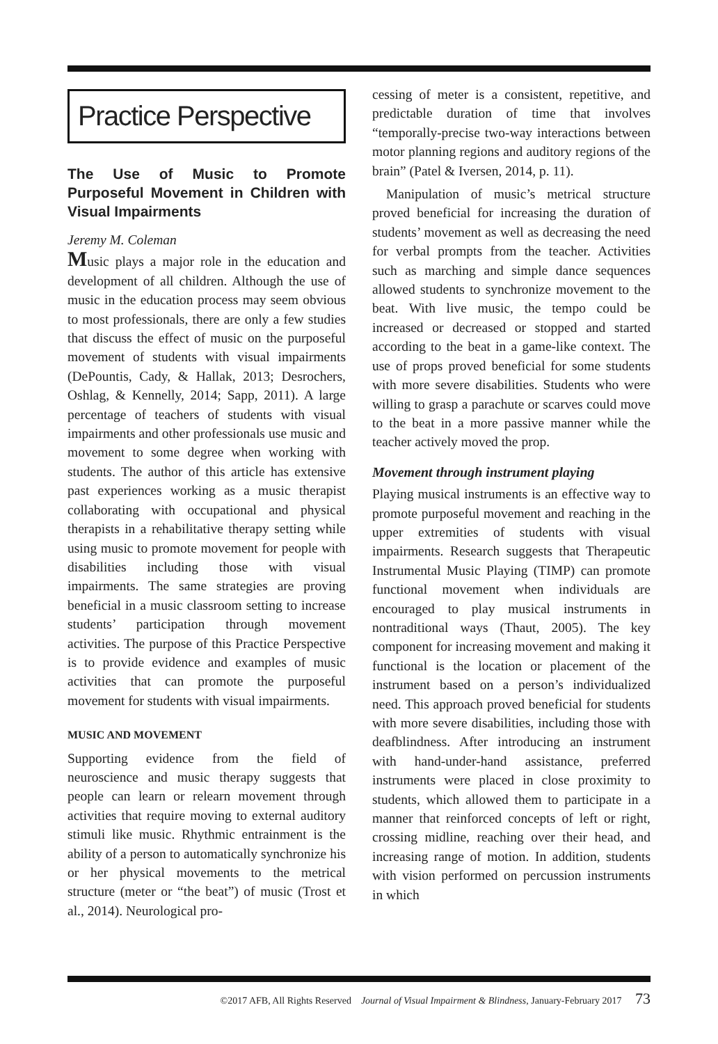Practice Perspective
The Use of Music to Promote Purposeful Movement in Children with Visual Impairments
Jeremy M. Coleman
Music plays a major role in the education and development of all children. Although the use of music in the education process may seem obvious to most professionals, there are only a few studies that discuss the effect of music on the purposeful movement of students with visual impairments (DePountis, Cady, & Hallak, 2013; Desrochers, Oshlag, & Kennelly, 2014; Sapp, 2011). A large percentage of teachers of students with visual impairments and other professionals use music and movement to some degree when working with students. The author of this article has extensive past experiences working as a music therapist collaborating with occupational and physical therapists in a rehabilitative therapy setting while using music to promote movement for people with disabilities including those with visual impairments. The same strategies are proving beneficial in a music classroom setting to increase students’ participation through movement activities. The purpose of this Practice Perspective is to provide evidence and examples of music activities that can promote the purposeful movement for students with visual impairments.
MUSIC AND MOVEMENT
Supporting evidence from the field of neuroscience and music therapy suggests that people can learn or relearn movement through activities that require moving to external auditory stimuli like music. Rhythmic entrainment is the ability of a person to automatically synchronize his or her physical movements to the metrical structure (meter or “the beat”) of music (Trost et al., 2014). Neurological pro-
cessing of meter is a consistent, repetitive, and predictable duration of time that involves “temporally-precise two-way interactions between motor planning regions and auditory regions of the brain” (Patel & Iversen, 2014, p. 11).
Manipulation of music’s metrical structure proved beneficial for increasing the duration of students’ movement as well as decreasing the need for verbal prompts from the teacher. Activities such as marching and simple dance sequences allowed students to synchronize movement to the beat. With live music, the tempo could be increased or decreased or stopped and started according to the beat in a game-like context. The use of props proved beneficial for some students with more severe disabilities. Students who were willing to grasp a parachute or scarves could move to the beat in a more passive manner while the teacher actively moved the prop.
Movement through instrument playing
Playing musical instruments is an effective way to promote purposeful movement and reaching in the upper extremities of students with visual impairments. Research suggests that Therapeutic Instrumental Music Playing (TIMP) can promote functional movement when individuals are encouraged to play musical instruments in nontraditional ways (Thaut, 2005). The key component for increasing movement and making it functional is the location or placement of the instrument based on a person’s individualized need. This approach proved beneficial for students with more severe disabilities, including those with deafblindness. After introducing an instrument with hand-under-hand assistance, preferred instruments were placed in close proximity to students, which allowed them to participate in a manner that reinforced concepts of left or right, crossing midline, reaching over their head, and increasing range of motion. In addition, students with vision performed on percussion instruments in which
©2017 AFB, All Rights Reserved Journal of Visual Impairment & Blindness, January-February 2017 73